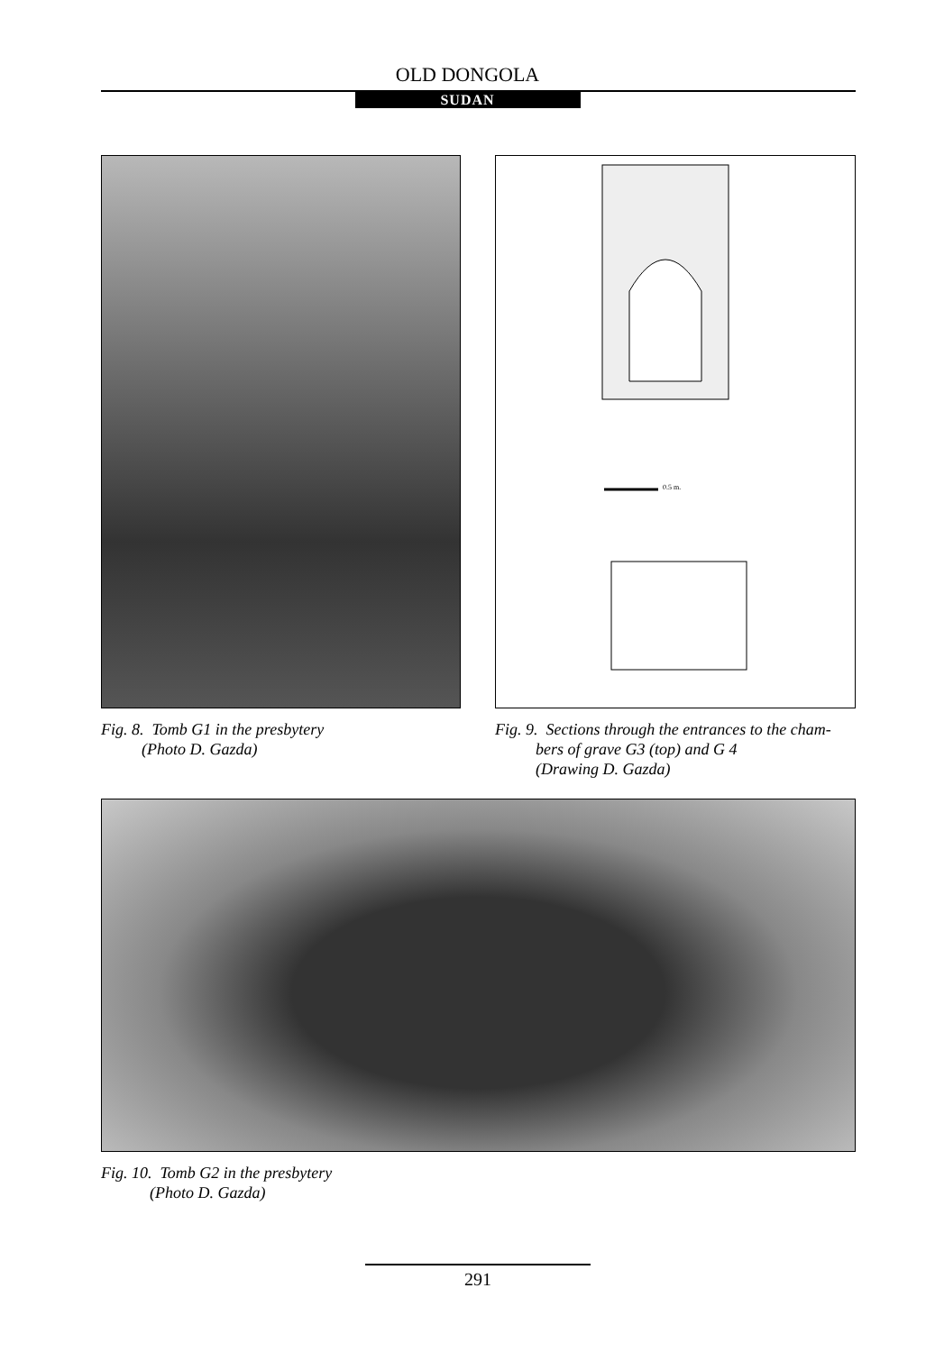OLD DONGOLA
SUDAN
Fig. 8. Tomb G1 in the presbytery
(Photo D. Gazda)
0.5 m.
Fig. 9. Sections through the entrances to the cham-
bers of grave G3 (top) and G 4
(Drawing D. Gazda)
Fig. 10. Tomb G2 in the presbytery
(Photo D. Gazda)
291